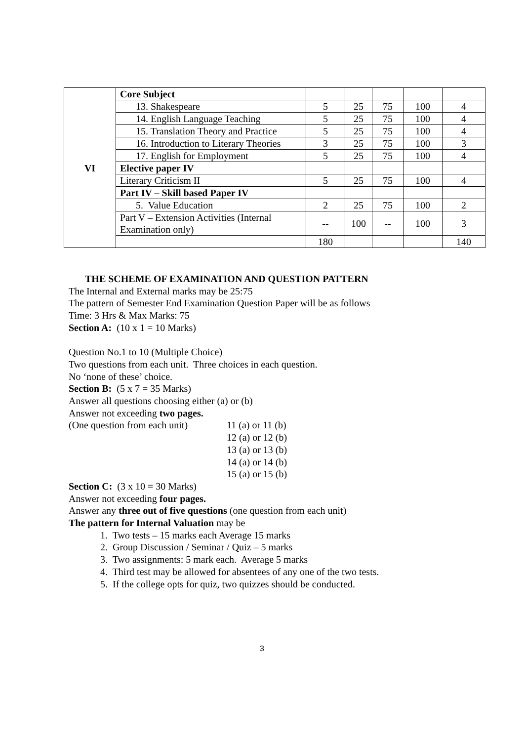| VI | Core Subject | | | | | |
| | 13. Shakespeare | 5 | 25 | 75 | 100 | 4 |
| | 14. English Language Teaching | 5 | 25 | 75 | 100 | 4 |
| | 15. Translation Theory and Practice | 5 | 25 | 75 | 100 | 4 |
| | 16. Introduction to Literary Theories | 3 | 25 | 75 | 100 | 3 |
| | 17. English for Employment | 5 | 25 | 75 | 100 | 4 |
| | Elective paper IV | | | | | |
| | Literary Criticism II | 5 | 25 | 75 | 100 | 4 |
| | Part IV – Skill based Paper IV | | | | | |
| | 5. Value Education | 2 | 25 | 75 | 100 | 2 |
| | Part V – Extension Activities (Internal Examination only) | -- | 100 | -- | 100 | 3 |
| | | 180 | | | | 140 |
THE SCHEME OF EXAMINATION AND QUESTION PATTERN
The Internal and External marks may be 25:75
The pattern of Semester End Examination Question Paper will be as follows
Time: 3 Hrs & Max Marks: 75
Section A: (10 x 1 = 10 Marks)
Question No.1 to 10 (Multiple Choice)
Two questions from each unit. Three choices in each question.
No ‘none of these’ choice.
Section B: (5 x 7 = 35 Marks)
Answer all questions choosing either (a) or (b)
Answer not exceeding two pages.
(One question from each unit) 11 (a) or 11 (b)
12 (a) or 12 (b)
13 (a) or 13 (b)
14 (a) or 14 (b)
15 (a) or 15 (b)
Section C: (3 x 10 = 30 Marks)
Answer not exceeding four pages.
Answer any three out of five questions (one question from each unit)
The pattern for Internal Valuation may be
1. Two tests – 15 marks each Average 15 marks
2. Group Discussion / Seminar / Quiz – 5 marks
3. Two assignments: 5 mark each. Average 5 marks
4. Third test may be allowed for absentees of any one of the two tests.
5. If the college opts for quiz, two quizzes should be conducted.
3